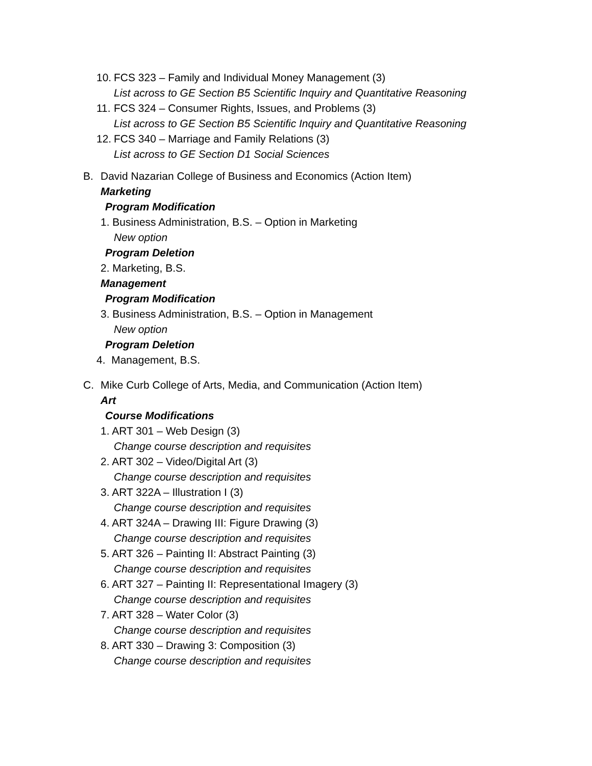10. FCS 323 – Family and Individual Money Management (3)
List across to GE Section B5 Scientific Inquiry and Quantitative Reasoning
11. FCS 324 – Consumer Rights, Issues, and Problems (3)
List across to GE Section B5 Scientific Inquiry and Quantitative Reasoning
12. FCS 340 – Marriage and Family Relations (3)
List across to GE Section D1 Social Sciences
B. David Nazarian College of Business and Economics (Action Item)
Marketing
Program Modification
1. Business Administration, B.S. – Option in Marketing
New option
Program Deletion
2. Marketing, B.S.
Management
Program Modification
3. Business Administration, B.S. – Option in Management
New option
Program Deletion
4. Management, B.S.
C. Mike Curb College of Arts, Media, and Communication (Action Item)
Art
Course Modifications
1. ART 301 – Web Design (3)
Change course description and requisites
2. ART 302 – Video/Digital Art (3)
Change course description and requisites
3. ART 322A – Illustration I (3)
Change course description and requisites
4. ART 324A – Drawing III: Figure Drawing (3)
Change course description and requisites
5. ART 326 – Painting II: Abstract Painting (3)
Change course description and requisites
6. ART 327 – Painting II: Representational Imagery (3)
Change course description and requisites
7. ART 328 – Water Color (3)
Change course description and requisites
8. ART 330 – Drawing 3: Composition (3)
Change course description and requisites